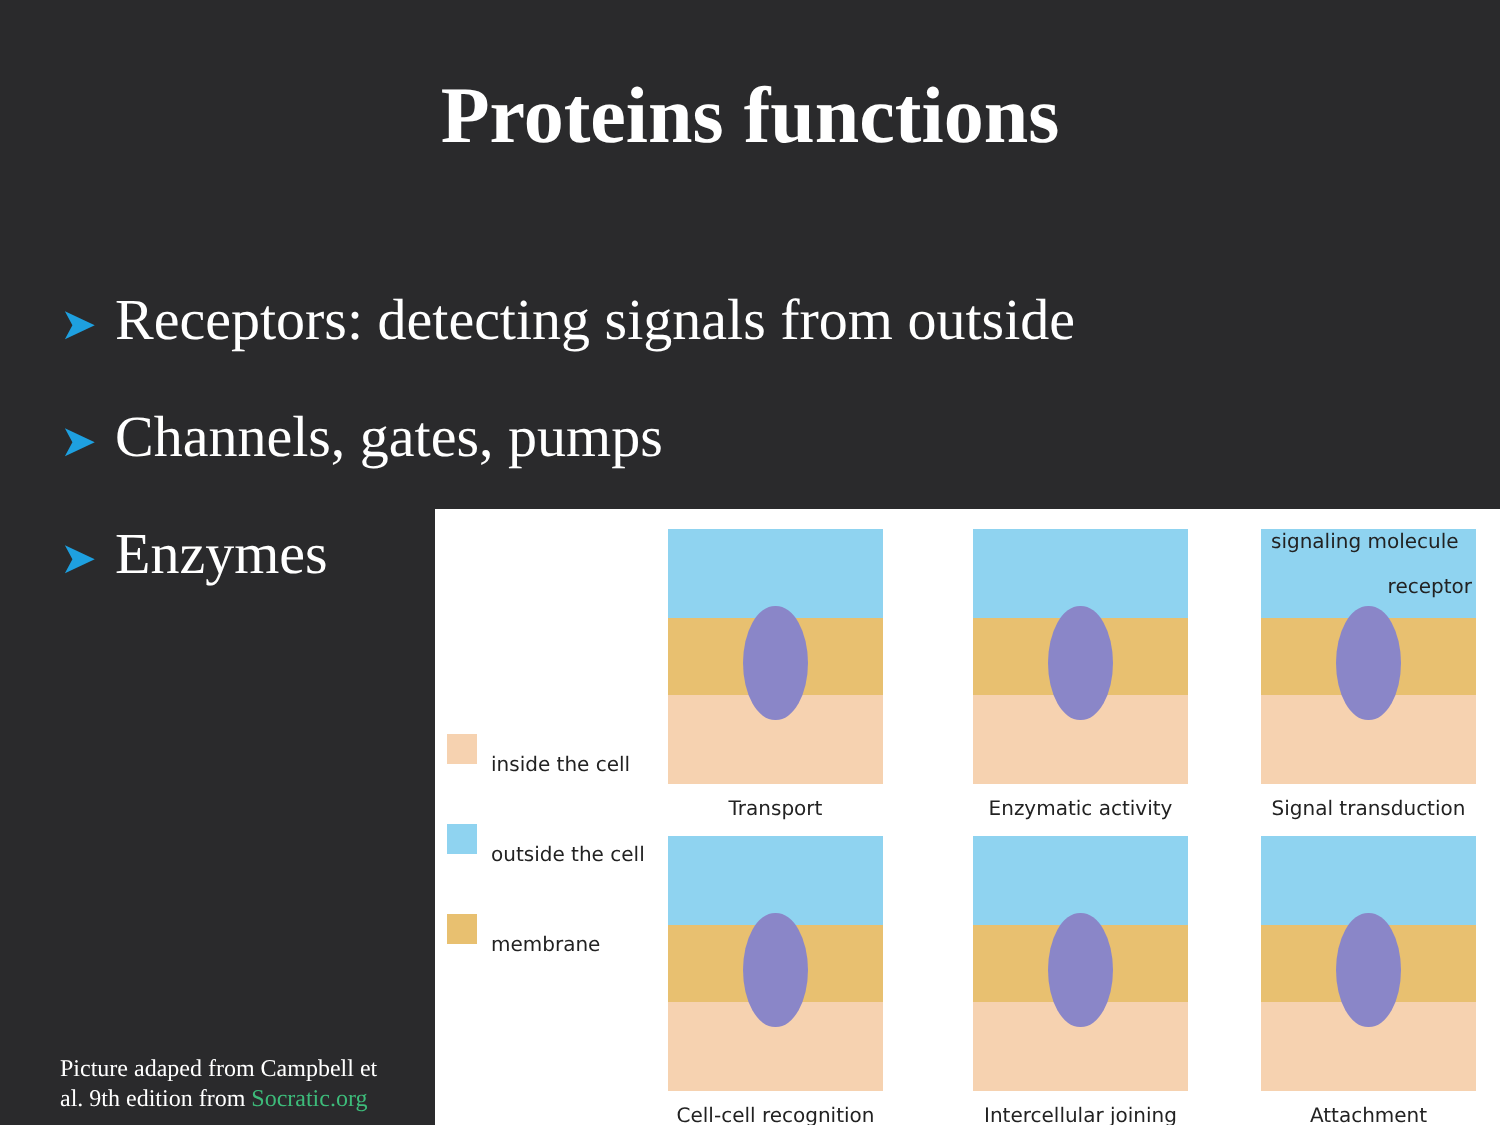Proteins functions
➤ Receptors: detecting signals from outside
➤ Channels, gates, pumps
➤ Enzymes
inside the cell
outside the cell
membrane
Transport
Enzymatic activity
signaling molecule
receptor
Signal transduction
Cell-cell recognition
Intercellular joining
Attachment
Picture adaped from Campbell et
al. 9th edition from Socratic.org